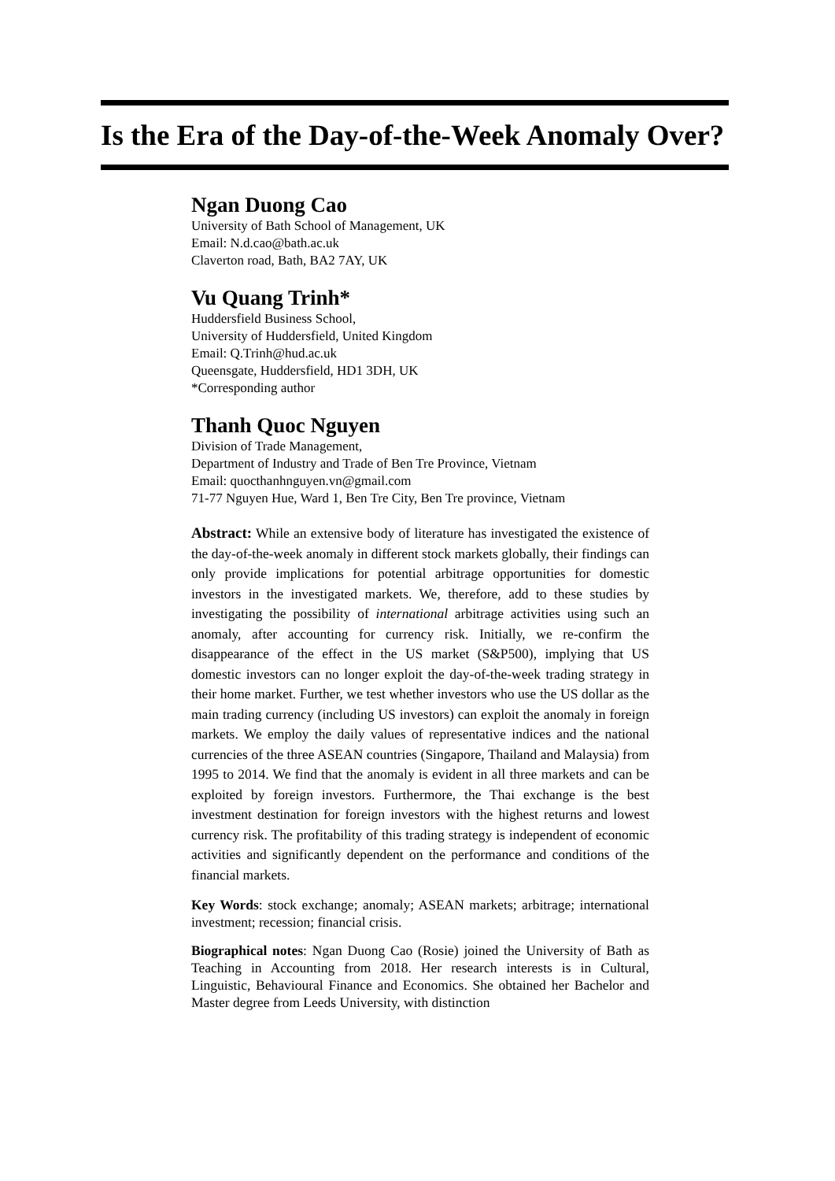Is the Era of the Day-of-the-Week Anomaly Over?
Ngan Duong Cao
University of Bath School of Management, UK
Email: N.d.cao@bath.ac.uk
Claverton road, Bath, BA2 7AY, UK
Vu Quang Trinh*
Huddersfield Business School,
University of Huddersfield, United Kingdom
Email: Q.Trinh@hud.ac.uk
Queensgate, Huddersfield, HD1 3DH, UK
*Corresponding author
Thanh Quoc Nguyen
Division of Trade Management,
Department of Industry and Trade of Ben Tre Province, Vietnam
Email: quocthanhnguyen.vn@gmail.com
71-77 Nguyen Hue, Ward 1, Ben Tre City, Ben Tre province, Vietnam
Abstract: While an extensive body of literature has investigated the existence of the day-of-the-week anomaly in different stock markets globally, their findings can only provide implications for potential arbitrage opportunities for domestic investors in the investigated markets. We, therefore, add to these studies by investigating the possibility of international arbitrage activities using such an anomaly, after accounting for currency risk. Initially, we re-confirm the disappearance of the effect in the US market (S&P500), implying that US domestic investors can no longer exploit the day-of-the-week trading strategy in their home market. Further, we test whether investors who use the US dollar as the main trading currency (including US investors) can exploit the anomaly in foreign markets. We employ the daily values of representative indices and the national currencies of the three ASEAN countries (Singapore, Thailand and Malaysia) from 1995 to 2014. We find that the anomaly is evident in all three markets and can be exploited by foreign investors. Furthermore, the Thai exchange is the best investment destination for foreign investors with the highest returns and lowest currency risk. The profitability of this trading strategy is independent of economic activities and significantly dependent on the performance and conditions of the financial markets.
Key Words: stock exchange; anomaly; ASEAN markets; arbitrage; international investment; recession; financial crisis.
Biographical notes: Ngan Duong Cao (Rosie) joined the University of Bath as Teaching in Accounting from 2018. Her research interests is in Cultural, Linguistic, Behavioural Finance and Economics. She obtained her Bachelor and Master degree from Leeds University, with distinction